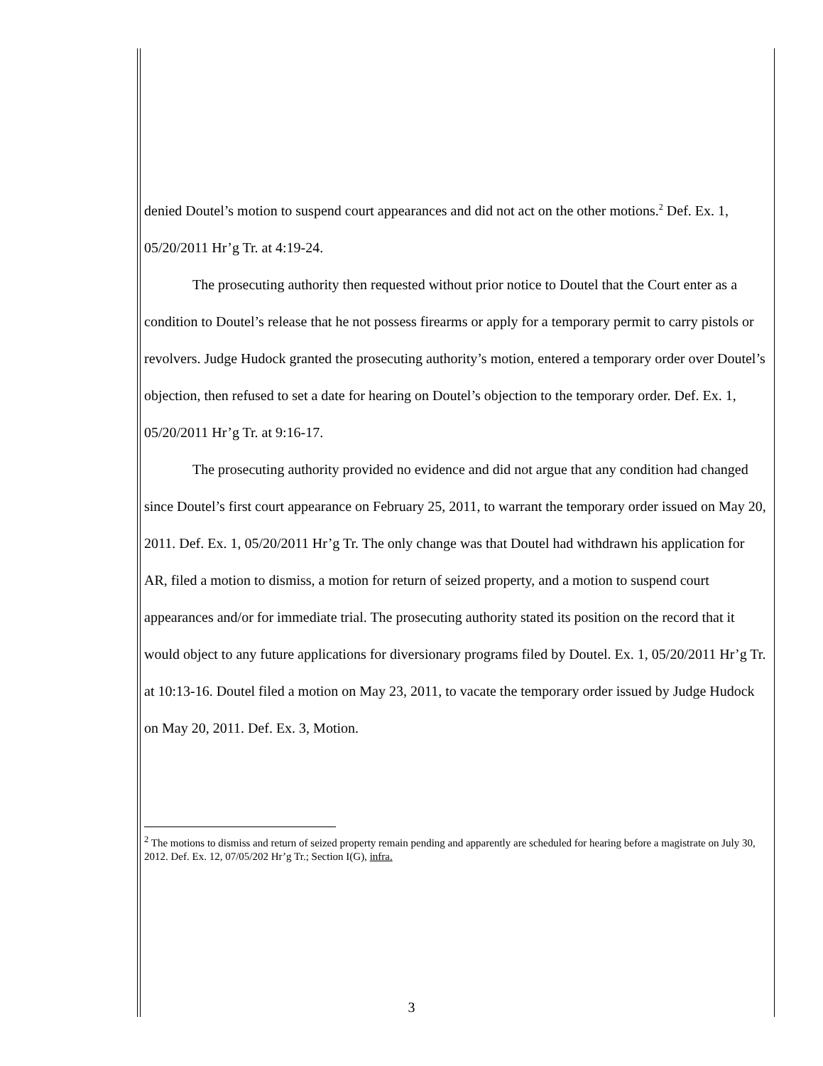denied Doutel’s motion to suspend court appearances and did not act on the other motions.<sup>2</sup> Def. Ex. 1, 05/20/2011 Hr’g Tr. at 4:19-24.
The prosecuting authority then requested without prior notice to Doutel that the Court enter as a condition to Doutel’s release that he not possess firearms or apply for a temporary permit to carry pistols or revolvers. Judge Hudock granted the prosecuting authority’s motion, entered a temporary order over Doutel’s objection, then refused to set a date for hearing on Doutel’s objection to the temporary order. Def. Ex. 1, 05/20/2011 Hr’g Tr. at 9:16-17.
The prosecuting authority provided no evidence and did not argue that any condition had changed since Doutel’s first court appearance on February 25, 2011, to warrant the temporary order issued on May 20, 2011. Def. Ex. 1, 05/20/2011 Hr’g Tr. The only change was that Doutel had withdrawn his application for AR, filed a motion to dismiss, a motion for return of seized property, and a motion to suspend court appearances and/or for immediate trial. The prosecuting authority stated its position on the record that it would object to any future applications for diversionary programs filed by Doutel. Ex. 1, 05/20/2011 Hr’g Tr. at 10:13-16. Doutel filed a motion on May 23, 2011, to vacate the temporary order issued by Judge Hudock on May 20, 2011. Def. Ex. 3, Motion.
<sup>2</sup> The motions to dismiss and return of seized property remain pending and apparently are scheduled for hearing before a magistrate on July 30, 2012. Def. Ex. 12, 07/05/202 Hr’g Tr.; Section I(G), infra.
3